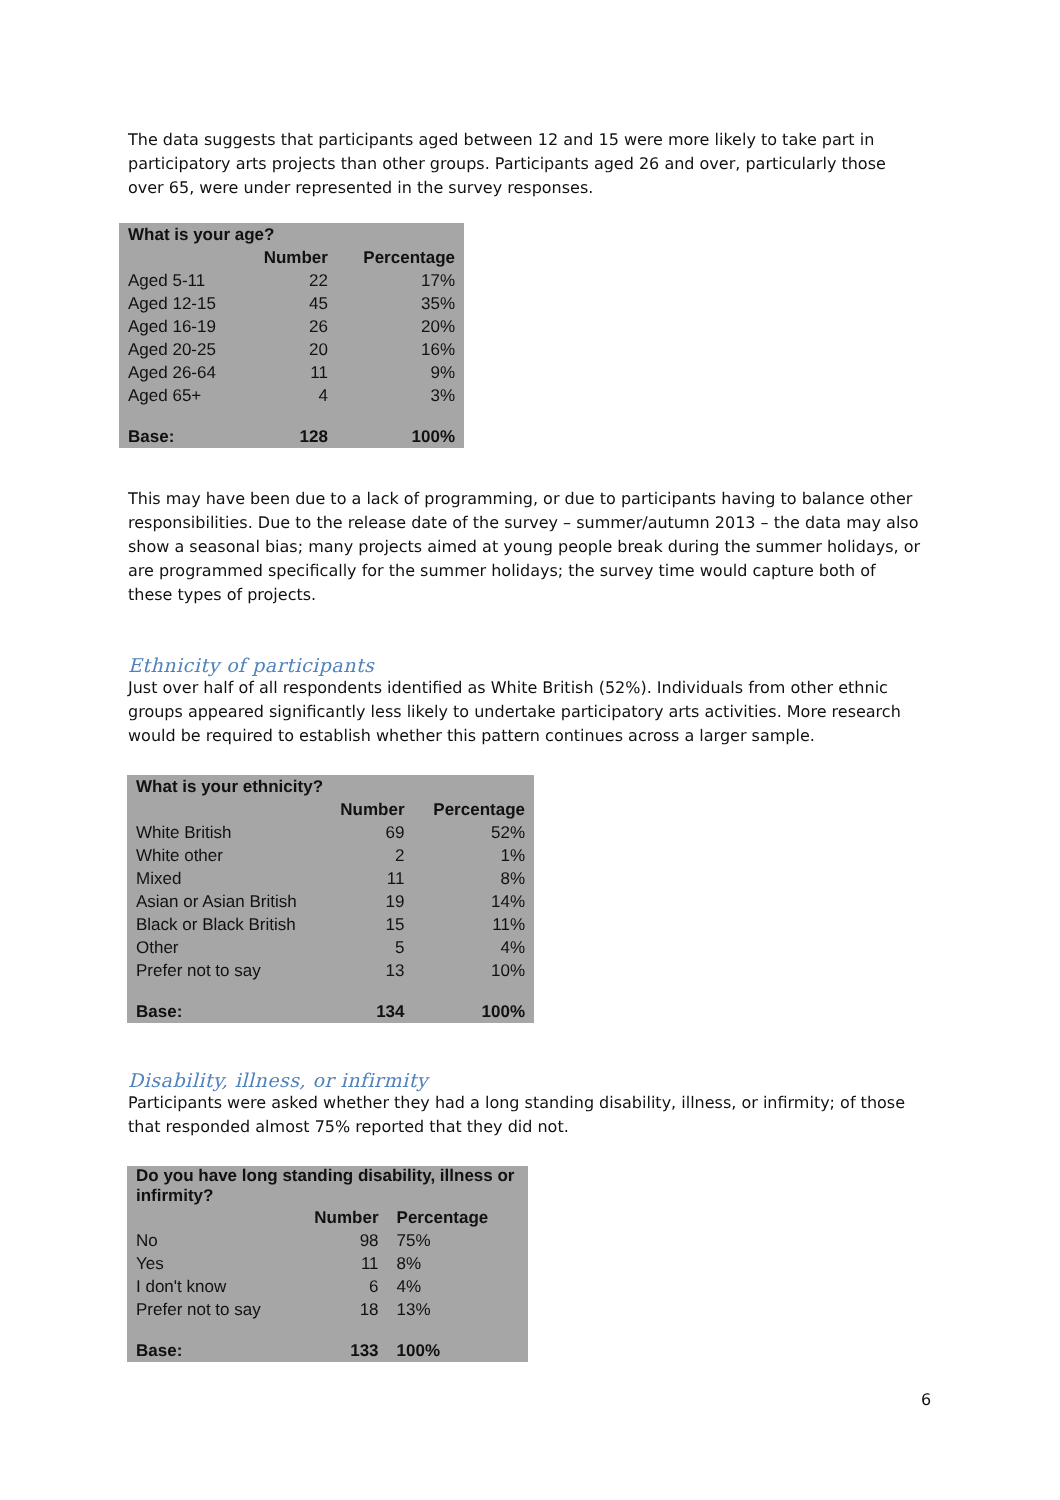The data suggests that participants aged between 12 and 15 were more likely to take part in participatory arts projects than other groups. Participants aged 26 and over, particularly those over 65, were under represented in the survey responses.
| What is your age? | | |
| | Number | Percentage |
| Aged 5-11 | 22 | 17% |
| Aged 12-15 | 45 | 35% |
| Aged 16-19 | 26 | 20% |
| Aged 20-25 | 20 | 16% |
| Aged 26-64 | 11 | 9% |
| Aged 65+ | 4 | 3% |
| Base: | 128 | 100% |
This may have been due to a lack of programming, or due to participants having to balance other responsibilities. Due to the release date of the survey – summer/autumn 2013 – the data may also show a seasonal bias; many projects aimed at young people break during the summer holidays, or are programmed specifically for the summer holidays; the survey time would capture both of these types of projects.
Ethnicity of participants
Just over half of all respondents identified as White British (52%). Individuals from other ethnic groups appeared significantly less likely to undertake participatory arts activities. More research would be required to establish whether this pattern continues across a larger sample.
| What is your ethnicity? | | |
| | Number | Percentage |
| White British | 69 | 52% |
| White other | 2 | 1% |
| Mixed | 11 | 8% |
| Asian or Asian British | 19 | 14% |
| Black or Black British | 15 | 11% |
| Other | 5 | 4% |
| Prefer not to say | 13 | 10% |
| Base: | 134 | 100% |
Disability, illness, or infirmity
Participants were asked whether they had a long standing disability, illness, or infirmity; of those that responded almost 75% reported that they did not.
| Do you have long standing disability, illness or infirmity? | | |
| | Number | Percentage |
| No | 98 | 75% |
| Yes | 11 | 8% |
| I don't know | 6 | 4% |
| Prefer not to say | 18 | 13% |
| Base: | 133 | 100% |
6